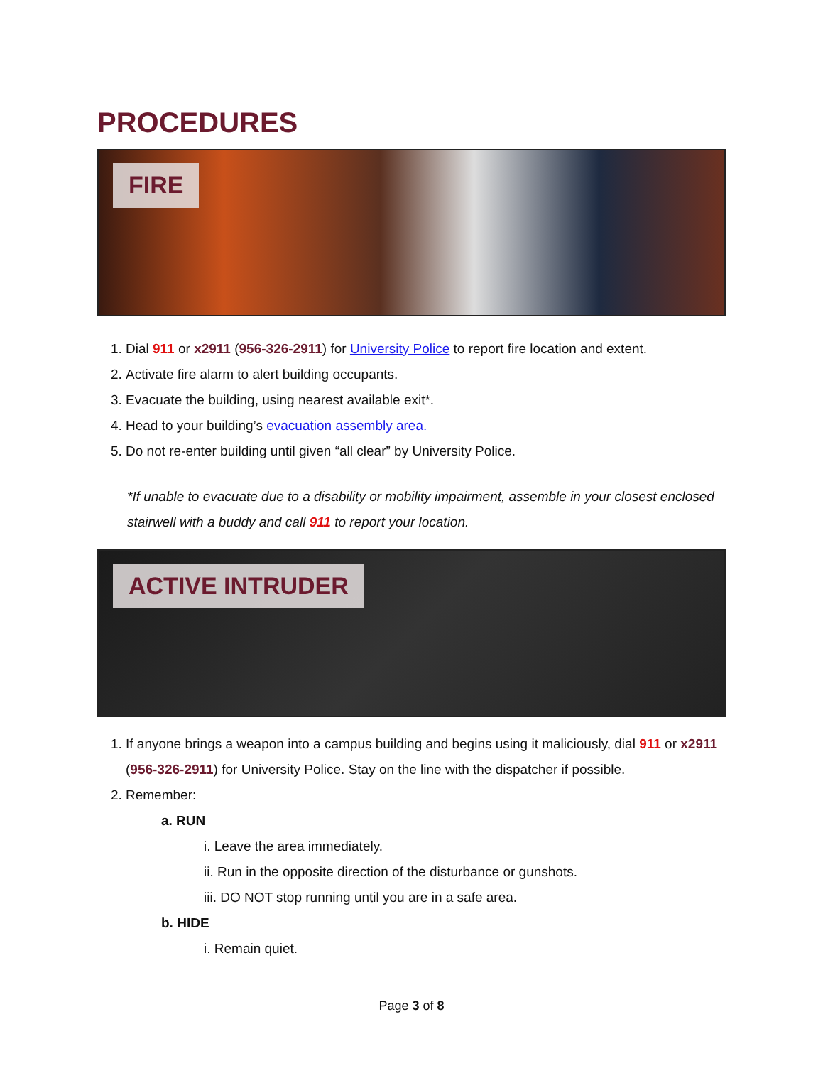PROCEDURES
FIRE
1. Dial 911 or x2911 (956-326-2911) for University Police to report fire location and extent.
2. Activate fire alarm to alert building occupants.
3. Evacuate the building, using nearest available exit*.
4. Head to your building’s evacuation assembly area.
5. Do not re-enter building until given “all clear” by University Police.
*If unable to evacuate due to a disability or mobility impairment, assemble in your closest enclosed stairwell with a buddy and call 911 to report your location.
ACTIVE INTRUDER
1. If anyone brings a weapon into a campus building and begins using it maliciously, dial 911 or x2911 (956-326-2911) for University Police. Stay on the line with the dispatcher if possible.
2. Remember:
a. RUN
i. Leave the area immediately.
ii. Run in the opposite direction of the disturbance or gunshots.
iii. DO NOT stop running until you are in a safe area.
b. HIDE
i. Remain quiet.
Page 3 of 8